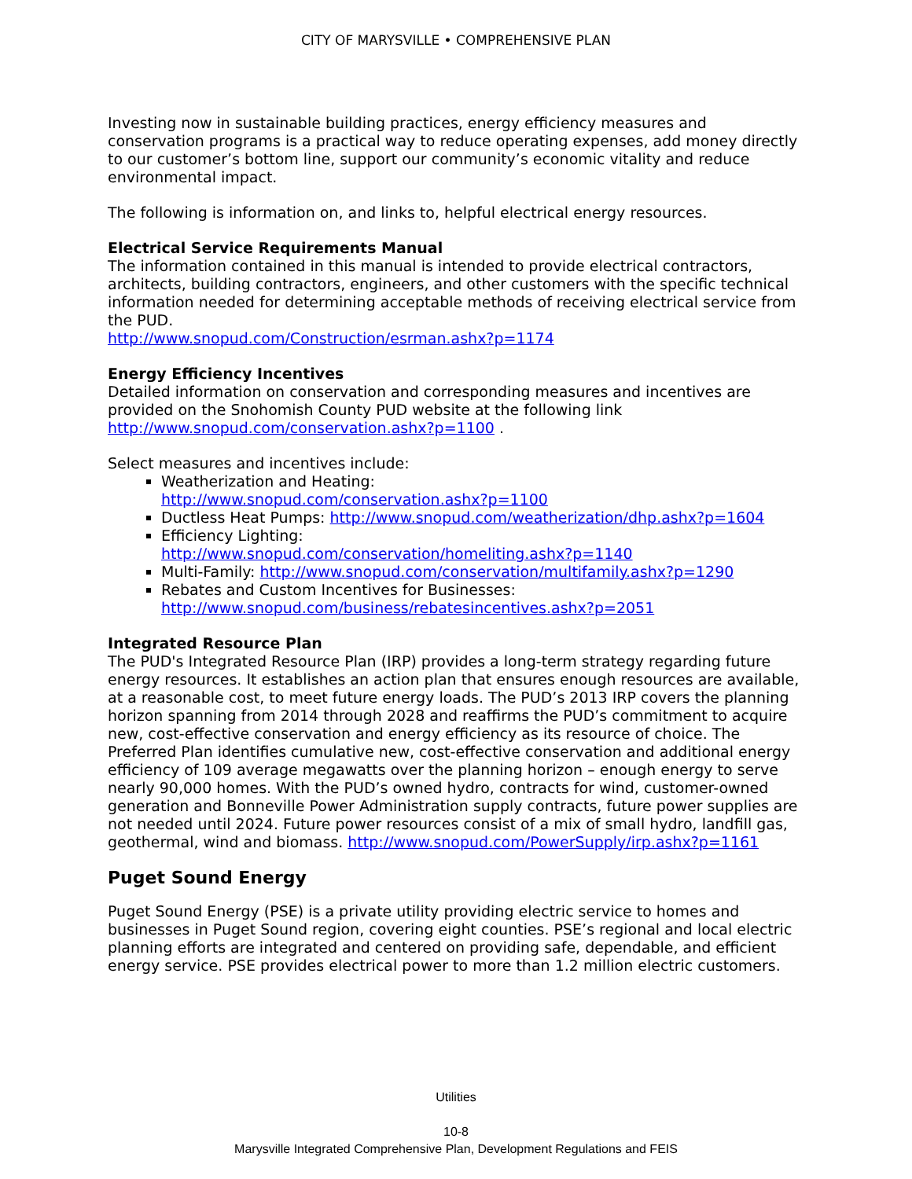CITY OF MARYSVILLE • COMPREHENSIVE PLAN
Investing now in sustainable building practices, energy efficiency measures and conservation programs is a practical way to reduce operating expenses, add money directly to our customer’s bottom line, support our community’s economic vitality and reduce environmental impact.
The following is information on, and links to, helpful electrical energy resources.
Electrical Service Requirements Manual
The information contained in this manual is intended to provide electrical contractors, architects, building contractors, engineers, and other customers with the specific technical information needed for determining acceptable methods of receiving electrical service from the PUD.
http://www.snopud.com/Construction/esrman.ashx?p=1174
Energy Efficiency Incentives
Detailed information on conservation and corresponding measures and incentives are provided on the Snohomish County PUD website at the following link http://www.snopud.com/conservation.ashx?p=1100 .
Select measures and incentives include:
Weatherization and Heating:
http://www.snopud.com/conservation.ashx?p=1100
Ductless Heat Pumps: http://www.snopud.com/weatherization/dhp.ashx?p=1604
Efficiency Lighting:
http://www.snopud.com/conservation/homeliting.ashx?p=1140
Multi-Family: http://www.snopud.com/conservation/multifamily.ashx?p=1290
Rebates and Custom Incentives for Businesses:
http://www.snopud.com/business/rebatesincentives.ashx?p=2051
Integrated Resource Plan
The PUD's Integrated Resource Plan (IRP) provides a long-term strategy regarding future energy resources. It establishes an action plan that ensures enough resources are available, at a reasonable cost, to meet future energy loads. The PUD’s 2013 IRP covers the planning horizon spanning from 2014 through 2028 and reaffirms the PUD’s commitment to acquire new, cost-effective conservation and energy efficiency as its resource of choice. The Preferred Plan identifies cumulative new, cost-effective conservation and additional energy efficiency of 109 average megawatts over the planning horizon – enough energy to serve nearly 90,000 homes. With the PUD’s owned hydro, contracts for wind, customer-owned generation and Bonneville Power Administration supply contracts, future power supplies are not needed until 2024. Future power resources consist of a mix of small hydro, landfill gas, geothermal, wind and biomass. http://www.snopud.com/PowerSupply/irp.ashx?p=1161
Puget Sound Energy
Puget Sound Energy (PSE) is a private utility providing electric service to homes and businesses in Puget Sound region, covering eight counties. PSE’s regional and local electric planning efforts are integrated and centered on providing safe, dependable, and efficient energy service. PSE provides electrical power to more than 1.2 million electric customers.
Utilities
10-8
Marysville Integrated Comprehensive Plan, Development Regulations and FEIS